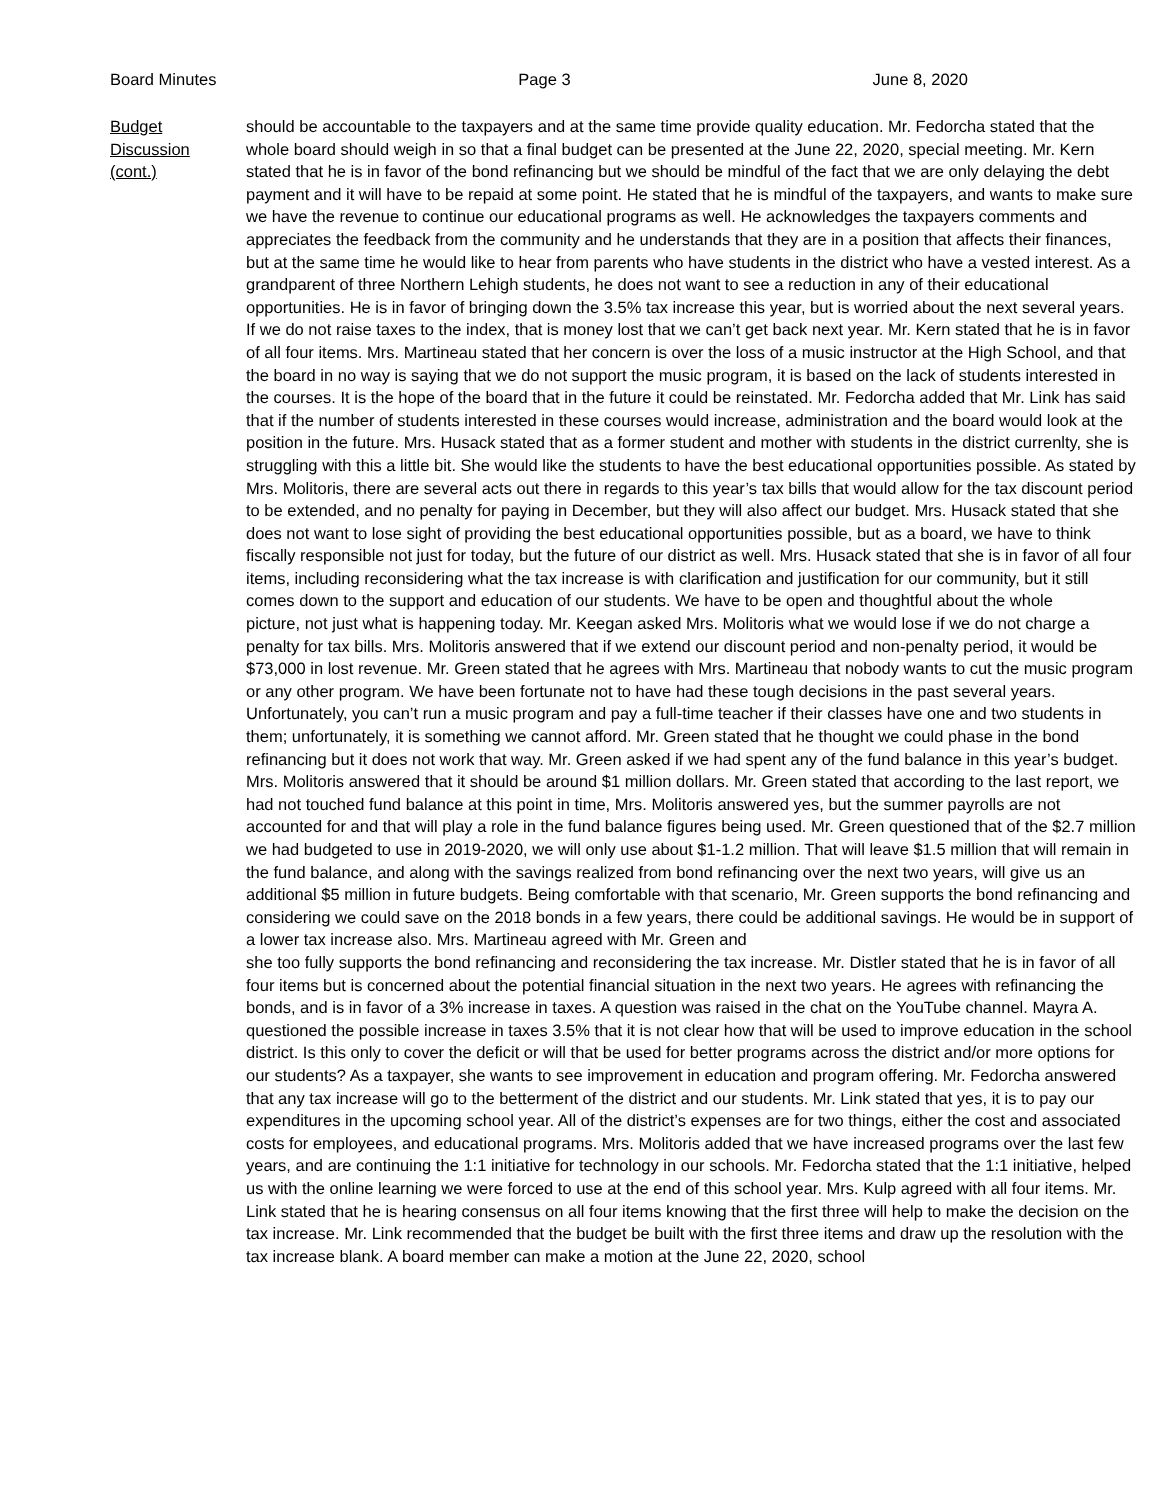Board Minutes Page 3 June 8, 2020
Budget
Discussion
(cont.)
should be accountable to the taxpayers and at the same time provide quality education. Mr. Fedorcha stated that the whole board should weigh in so that a final budget can be presented at the June 22, 2020, special meeting. Mr. Kern stated that he is in favor of the bond refinancing but we should be mindful of the fact that we are only delaying the debt payment and it will have to be repaid at some point. He stated that he is mindful of the taxpayers, and wants to make sure we have the revenue to continue our educational programs as well. He acknowledges the taxpayers comments and appreciates the feedback from the community and he understands that they are in a position that affects their finances, but at the same time he would like to hear from parents who have students in the district who have a vested interest. As a grandparent of three Northern Lehigh students, he does not want to see a reduction in any of their educational opportunities. He is in favor of bringing down the 3.5% tax increase this year, but is worried about the next several years. If we do not raise taxes to the index, that is money lost that we can’t get back next year. Mr. Kern stated that he is in favor of all four items. Mrs. Martineau stated that her concern is over the loss of a music instructor at the High School, and that the board in no way is saying that we do not support the music program, it is based on the lack of students interested in the courses. It is the hope of the board that in the future it could be reinstated. Mr. Fedorcha added that Mr. Link has said that if the number of students interested in these courses would increase, administration and the board would look at the position in the future. Mrs. Husack stated that as a former student and mother with students in the district currenlty, she is struggling with this a little bit. She would like the students to have the best educational opportunities possible. As stated by Mrs. Molitoris, there are several acts out there in regards to this year’s tax bills that would allow for the tax discount period to be extended, and no penalty for paying in December, but they will also affect our budget. Mrs. Husack stated that she does not want to lose sight of providing the best educational opportunities possible, but as a board, we have to think fiscally responsible not just for today, but the future of our district as well. Mrs. Husack stated that she is in favor of all four items, including reconsidering what the tax increase is with clarification and justification for our community, but it still comes down to the support and education of our students. We have to be open and thoughtful about the whole
picture, not just what is happening today. Mr. Keegan asked Mrs. Molitoris what we would lose if we do not charge a penalty for tax bills. Mrs. Molitoris answered that if we extend our discount period and non-penalty period, it would be $73,000 in lost revenue. Mr. Green stated that he agrees with Mrs. Martineau that nobody wants to cut the music program or any other program. We have been fortunate not to have had these tough decisions in the past several years. Unfortunately, you can’t run a music program and pay a full-time teacher if their classes have one and two students in them; unfortunately, it is something we cannot afford. Mr. Green stated that he thought we could phase in the bond refinancing but it does not work that way. Mr. Green asked if we had spent any of the fund balance in this year’s budget. Mrs. Molitoris answered that it should be around $1 million dollars. Mr. Green stated that according to the last report, we had not touched fund balance at this point in time, Mrs. Molitoris answered yes, but the summer payrolls are not accounted for and that will play a role in the fund balance figures being used. Mr. Green questioned that of the $2.7 million we had budgeted to use in 2019-2020, we will only use about $1-1.2 million. That will leave $1.5 million that will remain in the fund balance, and along with the savings realized from bond refinancing over the next two years, will give us an additional $5 million in future budgets. Being comfortable with that scenario, Mr. Green supports the bond refinancing and considering we could save on the 2018 bonds in a few years, there could be additional savings. He would be in support of a lower tax increase also. Mrs. Martineau agreed with Mr. Green and
she too fully supports the bond refinancing and reconsidering the tax increase. Mr. Distler stated that he is in favor of all four items but is concerned about the potential financial situation in the next two years. He agrees with refinancing the bonds, and is in favor of a 3% increase in taxes. A question was raised in the chat on the YouTube channel. Mayra A. questioned the possible increase in taxes 3.5% that it is not clear how that will be used to improve education in the school district. Is this only to cover the deficit or will that be used for better programs across the district and/or more options for our students? As a taxpayer, she wants to see improvement in education and program offering. Mr. Fedorcha answered that any tax increase will go to the betterment of the district and our students. Mr. Link stated that yes, it is to pay our expenditures in the upcoming school year. All of the district’s expenses are for two things, either the cost and associated costs for employees, and educational programs. Mrs. Molitoris added that we have increased programs over the last few years, and are continuing the 1:1 initiative for technology in our schools. Mr. Fedorcha stated that the 1:1 initiative, helped us with the online learning we were forced to use at the end of this school year. Mrs. Kulp agreed with all four items. Mr. Link stated that he is hearing consensus on all four items knowing that the first three will help to make the decision on the tax increase. Mr. Link recommended that the budget be built with the first three items and draw up the resolution with the tax increase blank. A board member can make a motion at the June 22, 2020, school